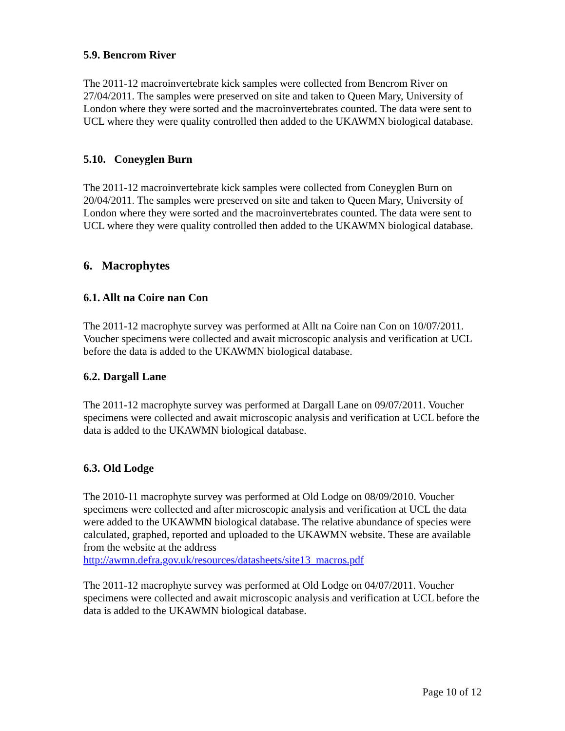5.9. Bencrom River
The 2011-12 macroinvertebrate kick samples were collected from Bencrom River on 27/04/2011. The samples were preserved on site and taken to Queen Mary, University of London where they were sorted and the macroinvertebrates counted. The data were sent to UCL where they were quality controlled then added to the UKAWMN biological database.
5.10. Coneyglen Burn
The 2011-12 macroinvertebrate kick samples were collected from Coneyglen Burn on 20/04/2011. The samples were preserved on site and taken to Queen Mary, University of London where they were sorted and the macroinvertebrates counted. The data were sent to UCL where they were quality controlled then added to the UKAWMN biological database.
6. Macrophytes
6.1. Allt na Coire nan Con
The 2011-12 macrophyte survey was performed at Allt na Coire nan Con on 10/07/2011. Voucher specimens were collected and await microscopic analysis and verification at UCL before the data is added to the UKAWMN biological database.
6.2. Dargall Lane
The 2011-12 macrophyte survey was performed at Dargall Lane on 09/07/2011. Voucher specimens were collected and await microscopic analysis and verification at UCL before the data is added to the UKAWMN biological database.
6.3. Old Lodge
The 2010-11 macrophyte survey was performed at Old Lodge on 08/09/2010. Voucher specimens were collected and after microscopic analysis and verification at UCL the data were added to the UKAWMN biological database. The relative abundance of species were calculated, graphed, reported and uploaded to the UKAWMN website. These are available from the website at the address http://awmn.defra.gov.uk/resources/datasheets/site13_macros.pdf
The 2011-12 macrophyte survey was performed at Old Lodge on 04/07/2011. Voucher specimens were collected and await microscopic analysis and verification at UCL before the data is added to the UKAWMN biological database.
Page 10 of 12